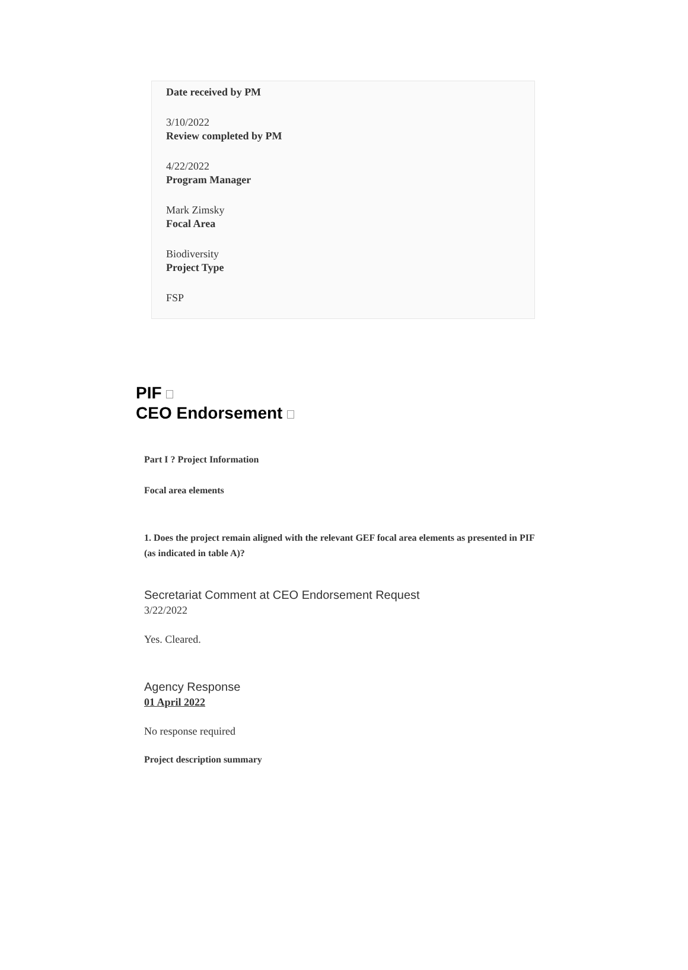Date received by PM
3/10/2022
Review completed by PM
4/22/2022
Program Manager
Mark Zimsky
Focal Area
Biodiversity
Project Type
FSP
PIF
CEO Endorsement
Part I ? Project Information
Focal area elements
1. Does the project remain aligned with the relevant GEF focal area elements as presented in PIF (as indicated in table A)?
Secretariat Comment at CEO Endorsement Request
3/22/2022
Yes. Cleared.
Agency Response
01 April 2022
No response required
Project description summary